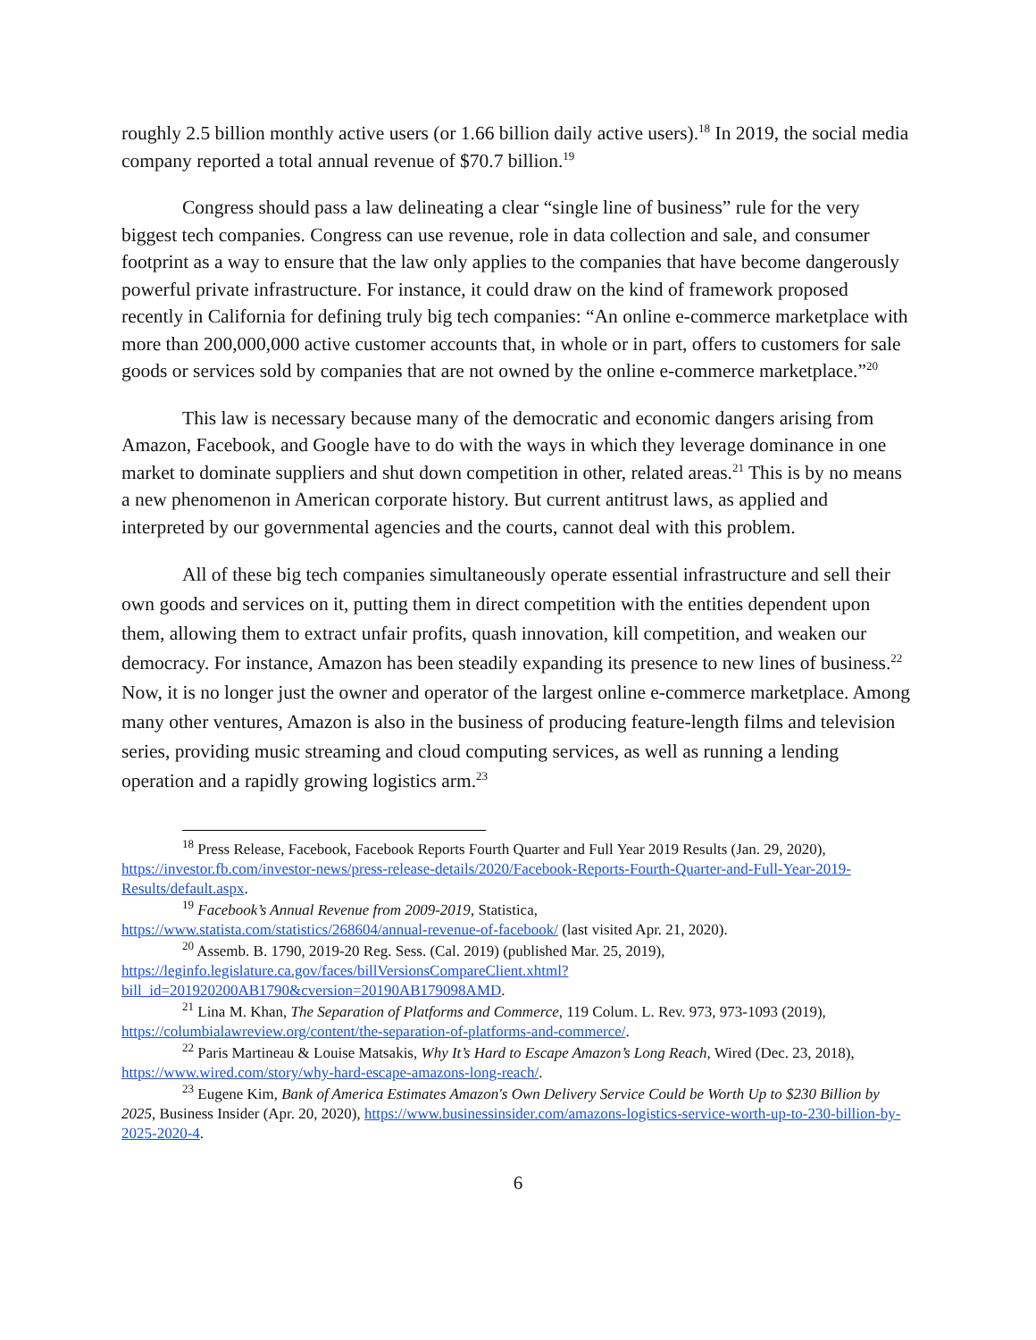roughly 2.5 billion monthly active users (or 1.66 billion daily active users).<sup>18</sup> In 2019, the social media company reported a total annual revenue of $70.7 billion.<sup>19</sup>
Congress should pass a law delineating a clear “single line of business” rule for the very biggest tech companies. Congress can use revenue, role in data collection and sale, and consumer footprint as a way to ensure that the law only applies to the companies that have become dangerously powerful private infrastructure. For instance, it could draw on the kind of framework proposed recently in California for defining truly big tech companies: “An online e-commerce marketplace with more than 200,000,000 active customer accounts that, in whole or in part, offers to customers for sale goods or services sold by companies that are not owned by the online e-commerce marketplace.”<sup>20</sup>
This law is necessary because many of the democratic and economic dangers arising from Amazon, Facebook, and Google have to do with the ways in which they leverage dominance in one market to dominate suppliers and shut down competition in other, related areas.<sup>21</sup> This is by no means a new phenomenon in American corporate history. But current antitrust laws, as applied and interpreted by our governmental agencies and the courts, cannot deal with this problem.
All of these big tech companies simultaneously operate essential infrastructure and sell their own goods and services on it, putting them in direct competition with the entities dependent upon them, allowing them to extract unfair profits, quash innovation, kill competition, and weaken our democracy. For instance, Amazon has been steadily expanding its presence to new lines of business.<sup>22</sup> Now, it is no longer just the owner and operator of the largest online e-commerce marketplace. Among many other ventures, Amazon is also in the business of producing feature-length films and television series, providing music streaming and cloud computing services, as well as running a lending operation and a rapidly growing logistics arm.<sup>23</sup>
<sup>18</sup> Press Release, Facebook, Facebook Reports Fourth Quarter and Full Year 2019 Results (Jan. 29, 2020), https://investor.fb.com/investor-news/press-release-details/2020/Facebook-Reports-Fourth-Quarter-and-Full-Year-2019-Results/default.aspx.
<sup>19</sup> Facebook’s Annual Revenue from 2009-2019, Statistica,
https://www.statista.com/statistics/268604/annual-revenue-of-facebook/ (last visited Apr. 21, 2020).
<sup>20</sup> Assemb. B. 1790, 2019-20 Reg. Sess. (Cal. 2019) (published Mar. 25, 2019),
https://leginfo.legislature.ca.gov/faces/billVersionsCompareClient.xhtml?bill_id=201920200AB1790&cversion=20190AB179098AMD.
<sup>21</sup> Lina M. Khan, The Separation of Platforms and Commerce, 119 Colum. L. Rev. 973, 973-1093 (2019), https://columbialawreview.org/content/the-separation-of-platforms-and-commerce/.
<sup>22</sup> Paris Martineau & Louise Matsakis, Why It’s Hard to Escape Amazon’s Long Reach, Wired (Dec. 23, 2018), https://www.wired.com/story/why-hard-escape-amazons-long-reach/.
<sup>23</sup> Eugene Kim, Bank of America Estimates Amazon's Own Delivery Service Could be Worth Up to $230 Billion by 2025, Business Insider (Apr. 20, 2020), https://www.businessinsider.com/amazons-logistics-service-worth-up-to-230-billion-by-2025-2020-4.
6